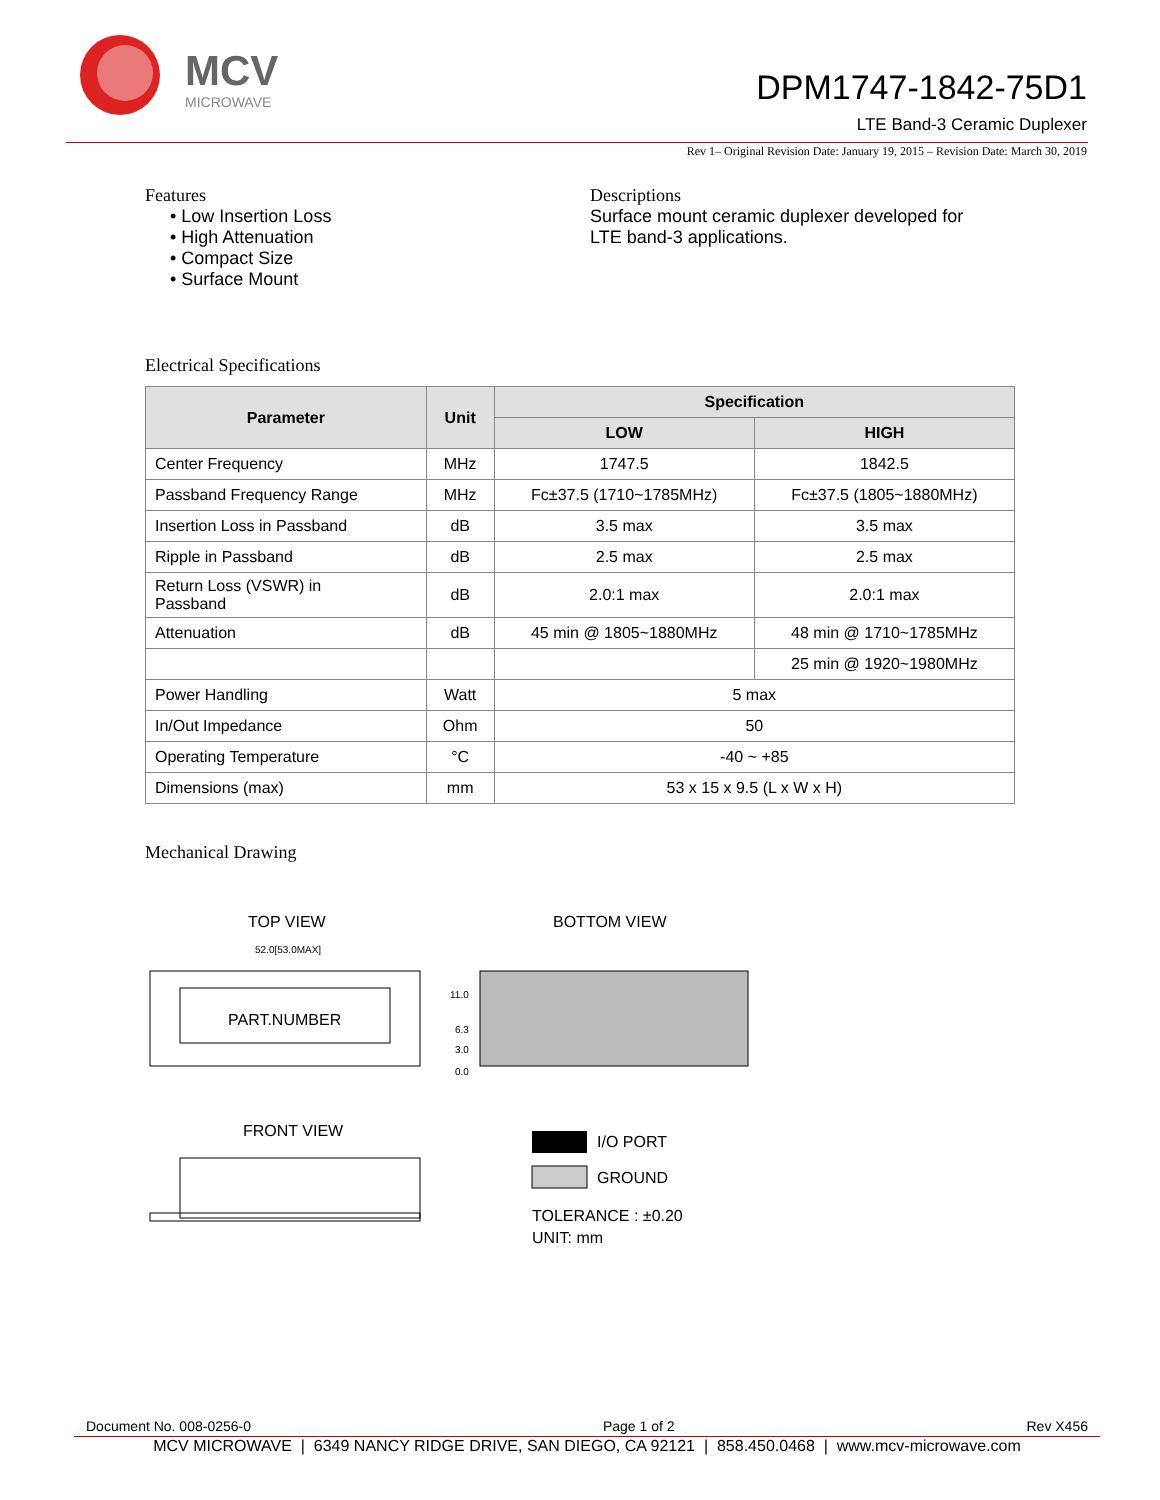MCV
MICROWAVE
DPM1747-1842-75D1
LTE Band-3 Ceramic Duplexer
Rev 1– Original Revision Date: January 19, 2015 – Revision Date: March 30, 2019
Features
• Low Insertion Loss
• High Attenuation
• Compact Size
• Surface Mount
Descriptions
Surface mount ceramic duplexer developed for
LTE band-3 applications.
Electrical Specifications
| Parameter | Unit | Specification | |
| --- | --- | --- | --- |
| | | LOW | HIGH |
| Center Frequency | MHz | 1747.5 | 1842.5 |
| Passband Frequency Range | MHz | Fc±37.5 (1710~1785MHz) | Fc±37.5 (1805~1880MHz) |
| Insertion Loss in Passband | dB | 3.5 max | 3.5 max |
| Ripple in Passband | dB | 2.5 max | 2.5 max |
| Return Loss (VSWR) in Passband | dB | 2.0:1 max | 2.0:1 max |
| Attenuation | dB | 45 min @ 1805~1880MHz | 48 min @ 1710~1785MHz |
| | | | 25 min @ 1920~1980MHz |
| Power Handling | Watt | 5 max | |
| In/Out Impedance | Ohm | 50 | |
| Operating Temperature | °C | -40 ~ +85 | |
| Dimensions (max) | mm | 53 x 15 x 9.5 (L x W x H) | |
Mechanical Drawing
TOP VIEW
52.0[53.0MAX]
PART.NUMBER
BOTTOM VIEW
11.0
6.3
3.0
0.0
FRONT VIEW
I/O PORT
GROUND
TOLERANCE : ±0.20
UNIT: mm
Document No. 008-0256-0 Page 1 of 2 Rev X456
MCV MICROWAVE | 6349 NANCY RIDGE DRIVE, SAN DIEGO, CA 92121 | 858.450.0468 | www.mcv-microwave.com